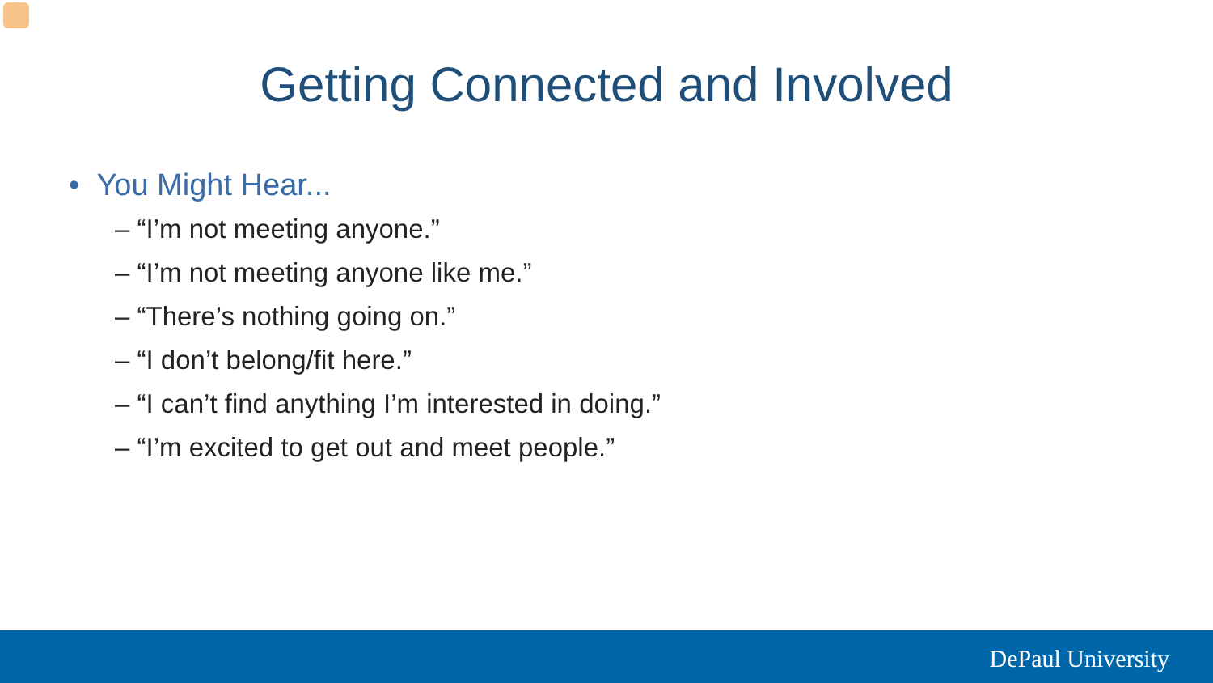Getting Connected and Involved
• You Might Hear...
– “I’m not meeting anyone.”
– “I’m not meeting anyone like me.”
– “There’s nothing going on.”
– “I don’t belong/fit here.”
– “I can’t find anything I’m interested in doing.”
– “I’m excited to get out and meet people.”
DePaul University